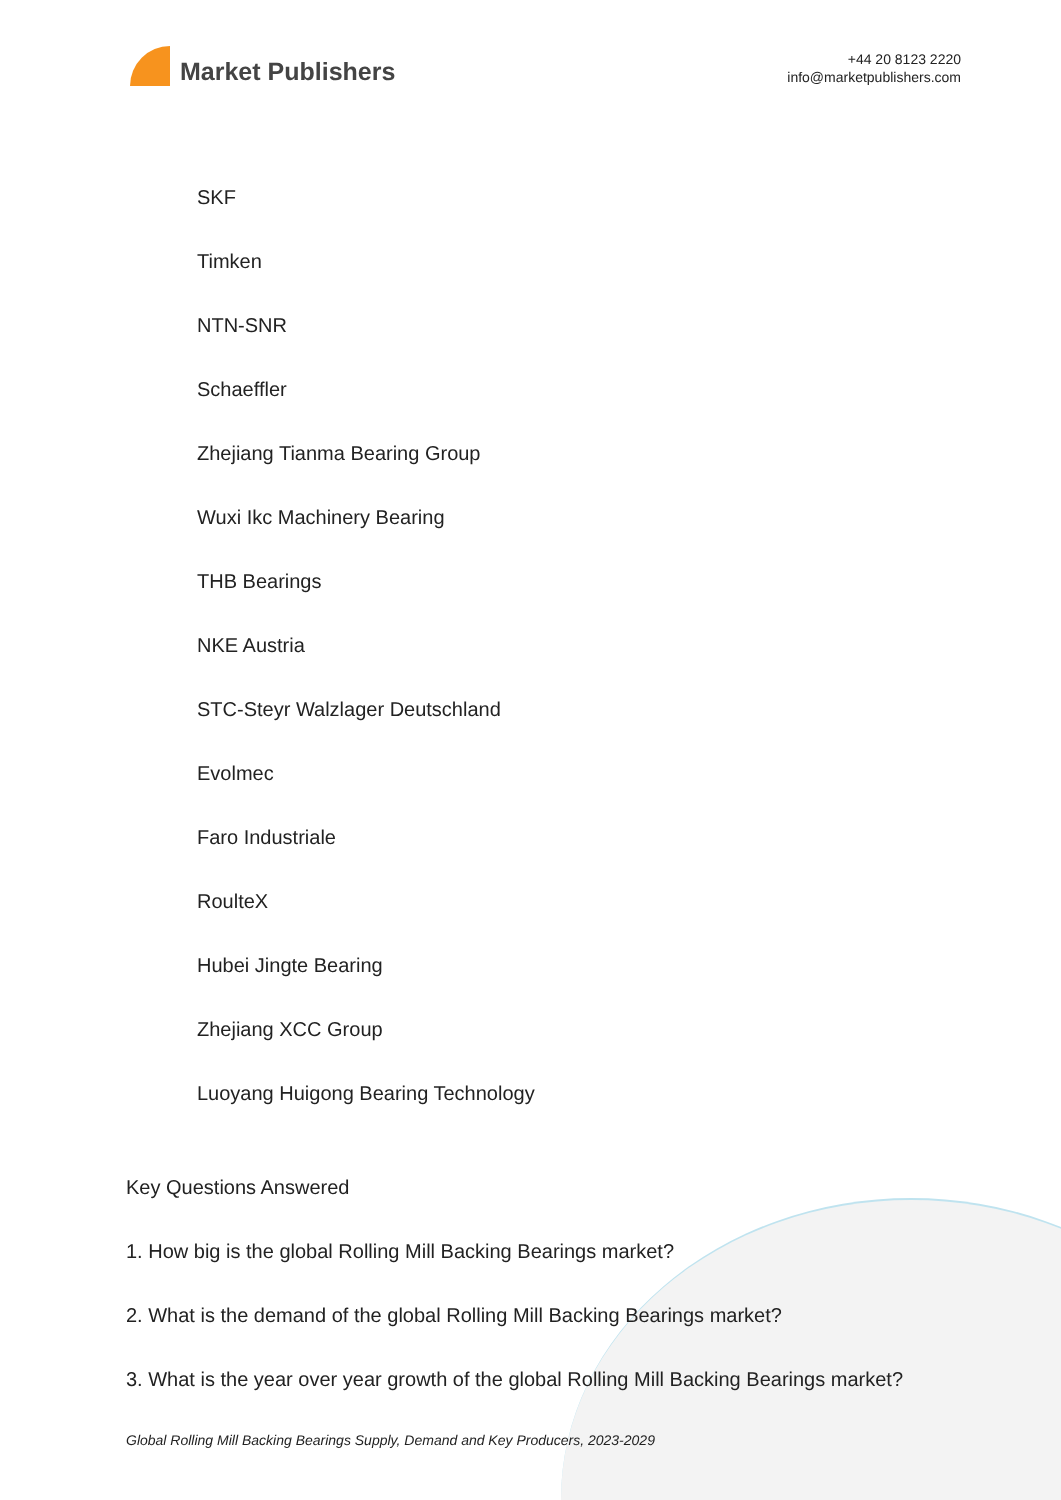Market Publishers
+44 20 8123 2220
info@marketpublishers.com
SKF
Timken
NTN-SNR
Schaeffler
Zhejiang Tianma Bearing Group
Wuxi Ikc Machinery Bearing
THB Bearings
NKE Austria
STC-Steyr Walzlager Deutschland
Evolmec
Faro Industriale
RoulteX
Hubei Jingte Bearing
Zhejiang XCC Group
Luoyang Huigong Bearing Technology
Key Questions Answered
1. How big is the global Rolling Mill Backing Bearings market?
2. What is the demand of the global Rolling Mill Backing Bearings market?
3. What is the year over year growth of the global Rolling Mill Backing Bearings market?
Global Rolling Mill Backing Bearings Supply, Demand and Key Producers, 2023-2029